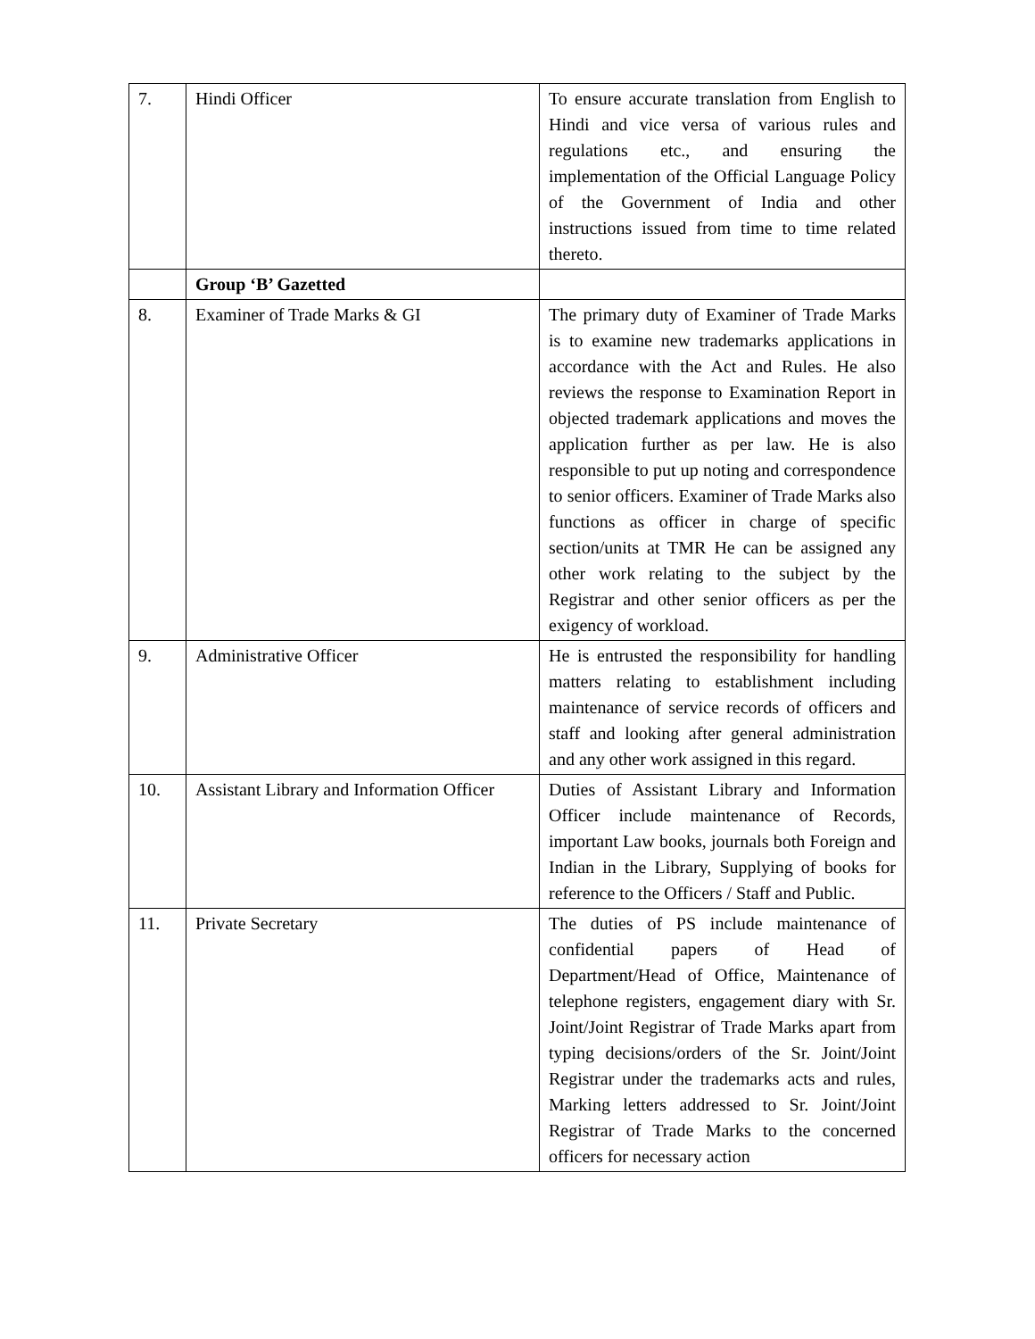| 7. | Hindi Officer | To ensure accurate translation from English to Hindi and vice versa of various rules and regulations etc., and ensuring the implementation of the Official Language Policy of the Government of India and other instructions issued from time to time related thereto. |
| | Group ‘B’ Gazetted | |
| 8. | Examiner of Trade Marks & GI | The primary duty of Examiner of Trade Marks is to examine new trademarks applications in accordance with the Act and Rules. He also reviews the response to Examination Report in objected trademark applications and moves the application further as per law. He is also responsible to put up noting and correspondence to senior officers. Examiner of Trade Marks also functions as officer in charge of specific section/units at TMR He can be assigned any other work relating to the subject by the Registrar and other senior officers as per the exigency of workload. |
| 9. | Administrative Officer | He is entrusted the responsibility for handling matters relating to establishment including maintenance of service records of officers and staff and looking after general administration and any other work assigned in this regard. |
| 10. | Assistant Library and Information Officer | Duties of Assistant Library and Information Officer include maintenance of Records, important Law books, journals both Foreign and Indian in the Library, Supplying of books for reference to the Officers / Staff and Public. |
| 11. | Private Secretary | The duties of PS include maintenance of confidential papers of Head of Department/Head of Office, Maintenance of telephone registers, engagement diary with Sr. Joint/Joint Registrar of Trade Marks apart from typing decisions/orders of the Sr. Joint/Joint Registrar under the trademarks acts and rules, Marking letters addressed to Sr. Joint/Joint Registrar of Trade Marks to the concerned officers for necessary action |